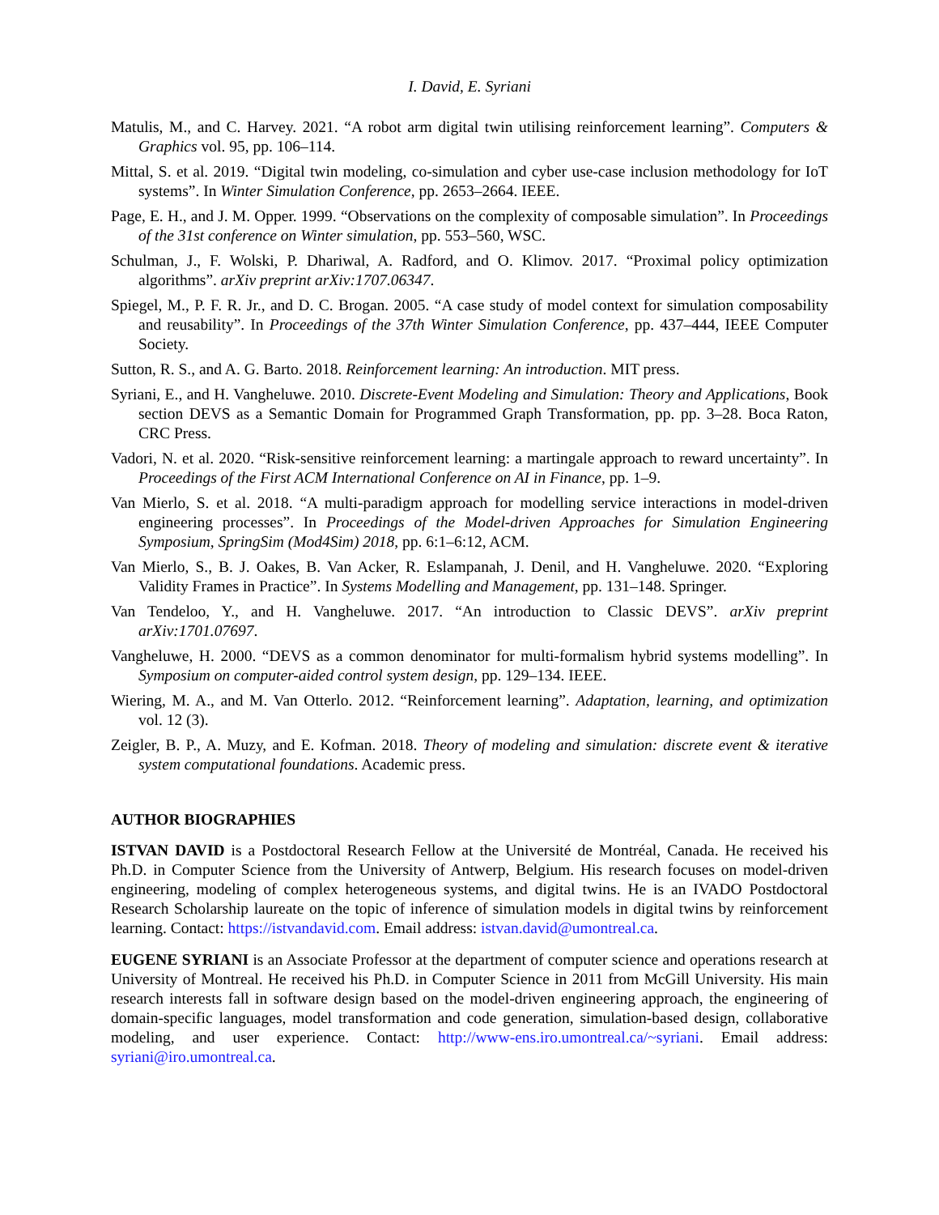I. David, E. Syriani
Matulis, M., and C. Harvey. 2021. “A robot arm digital twin utilising reinforcement learning”. Computers & Graphics vol. 95, pp. 106–114.
Mittal, S. et al. 2019. “Digital twin modeling, co-simulation and cyber use-case inclusion methodology for IoT systems”. In Winter Simulation Conference, pp. 2653–2664. IEEE.
Page, E. H., and J. M. Opper. 1999. “Observations on the complexity of composable simulation”. In Proceedings of the 31st conference on Winter simulation, pp. 553–560, WSC.
Schulman, J., F. Wolski, P. Dhariwal, A. Radford, and O. Klimov. 2017. “Proximal policy optimization algorithms”. arXiv preprint arXiv:1707.06347.
Spiegel, M., P. F. R. Jr., and D. C. Brogan. 2005. “A case study of model context for simulation composability and reusability”. In Proceedings of the 37th Winter Simulation Conference, pp. 437–444, IEEE Computer Society.
Sutton, R. S., and A. G. Barto. 2018. Reinforcement learning: An introduction. MIT press.
Syriani, E., and H. Vangheluwe. 2010. Discrete-Event Modeling and Simulation: Theory and Applications, Book section DEVS as a Semantic Domain for Programmed Graph Transformation, pp. pp. 3–28. Boca Raton, CRC Press.
Vadori, N. et al. 2020. “Risk-sensitive reinforcement learning: a martingale approach to reward uncertainty”. In Proceedings of the First ACM International Conference on AI in Finance, pp. 1–9.
Van Mierlo, S. et al. 2018. “A multi-paradigm approach for modelling service interactions in model-driven engineering processes”. In Proceedings of the Model-driven Approaches for Simulation Engineering Symposium, SpringSim (Mod4Sim) 2018, pp. 6:1–6:12, ACM.
Van Mierlo, S., B. J. Oakes, B. Van Acker, R. Eslampanah, J. Denil, and H. Vangheluwe. 2020. “Exploring Validity Frames in Practice”. In Systems Modelling and Management, pp. 131–148. Springer.
Van Tendeloo, Y., and H. Vangheluwe. 2017. “An introduction to Classic DEVS”. arXiv preprint arXiv:1701.07697.
Vangheluwe, H. 2000. “DEVS as a common denominator for multi-formalism hybrid systems modelling”. In Symposium on computer-aided control system design, pp. 129–134. IEEE.
Wiering, M. A., and M. Van Otterlo. 2012. “Reinforcement learning”. Adaptation, learning, and optimization vol. 12 (3).
Zeigler, B. P., A. Muzy, and E. Kofman. 2018. Theory of modeling and simulation: discrete event & iterative system computational foundations. Academic press.
AUTHOR BIOGRAPHIES
ISTVAN DAVID is a Postdoctoral Research Fellow at the Université de Montréal, Canada. He received his Ph.D. in Computer Science from the University of Antwerp, Belgium. His research focuses on model-driven engineering, modeling of complex heterogeneous systems, and digital twins. He is an IVADO Postdoctoral Research Scholarship laureate on the topic of inference of simulation models in digital twins by reinforcement learning. Contact: https://istvandavid.com. Email address: istvan.david@umontreal.ca.
EUGENE SYRIANI is an Associate Professor at the department of computer science and operations research at University of Montreal. He received his Ph.D. in Computer Science in 2011 from McGill University. His main research interests fall in software design based on the model-driven engineering approach, the engineering of domain-specific languages, model transformation and code generation, simulation-based design, collaborative modeling, and user experience. Contact: http://www-ens.iro.umontreal.ca/~syriani. Email address: syriani@iro.umontreal.ca.